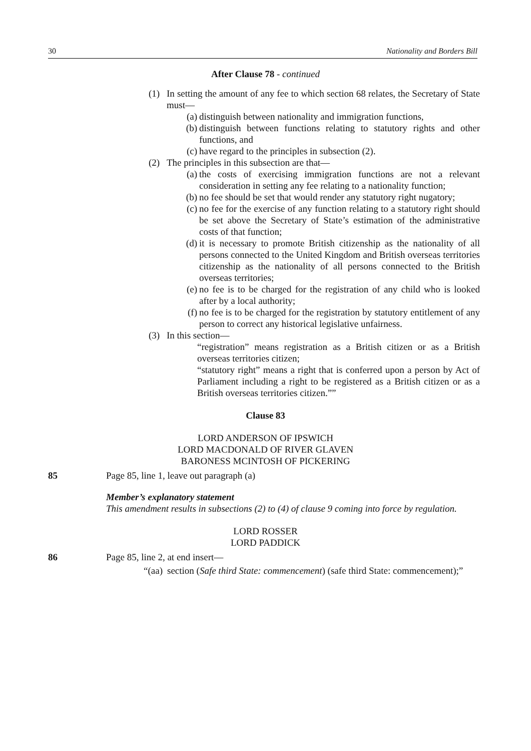30 Nationality and Borders Bill
After Clause 78 - continued
(1) In setting the amount of any fee to which section 68 relates, the Secretary of State must—
(a) distinguish between nationality and immigration functions,
(b) distinguish between functions relating to statutory rights and other functions, and
(c) have regard to the principles in subsection (2).
(2) The principles in this subsection are that—
(a) the costs of exercising immigration functions are not a relevant consideration in setting any fee relating to a nationality function;
(b) no fee should be set that would render any statutory right nugatory;
(c) no fee for the exercise of any function relating to a statutory right should be set above the Secretary of State’s estimation of the administrative costs of that function;
(d) it is necessary to promote British citizenship as the nationality of all persons connected to the United Kingdom and British overseas territories citizenship as the nationality of all persons connected to the British overseas territories;
(e) no fee is to be charged for the registration of any child who is looked after by a local authority;
(f) no fee is to be charged for the registration by statutory entitlement of any person to correct any historical legislative unfairness.
(3) In this section—
“registration” means registration as a British citizen or as a British overseas territories citizen;
“statutory right” means a right that is conferred upon a person by Act of Parliament including a right to be registered as a British citizen or as a British overseas territories citizen.””
Clause 83
LORD ANDERSON OF IPSWICH
LORD MACDONALD OF RIVER GLAVEN
BARONESS MCINTOSH OF PICKERING
85 Page 85, line 1, leave out paragraph (a)
Member’s explanatory statement
This amendment results in subsections (2) to (4) of clause 9 coming into force by regulation.
LORD ROSSER
LORD PADDICK
86 Page 85, line 2, at end insert—
“(aa) section (Safe third State: commencement) (safe third State: commencement);”